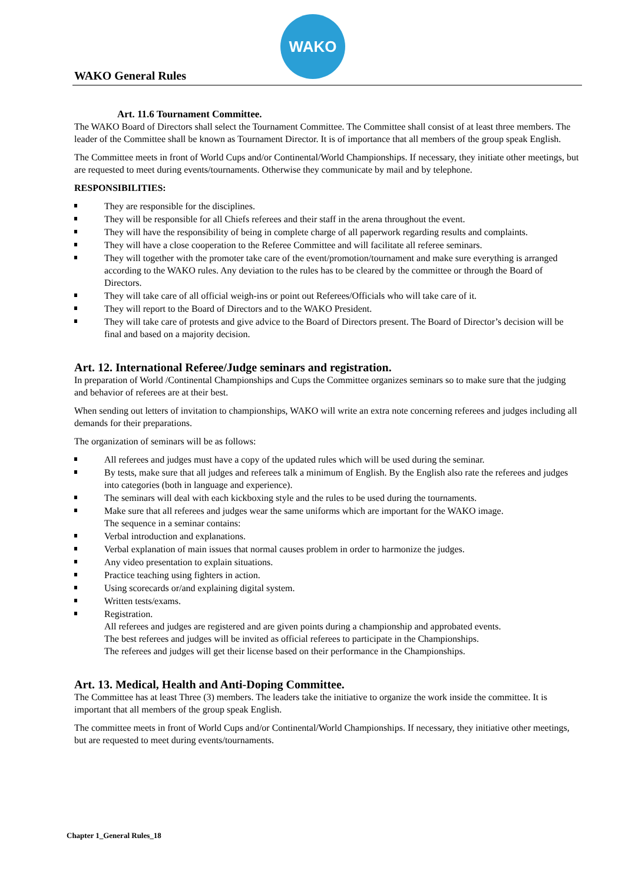WAKO
WAKO General Rules
Art. 11.6 Tournament Committee.
The WAKO Board of Directors shall select the Tournament Committee. The Committee shall consist of at least three members. The leader of the Committee shall be known as Tournament Director. It is of importance that all members of the group speak English.
The Committee meets in front of World Cups and/or Continental/World Championships. If necessary, they initiate other meetings, but are requested to meet during events/tournaments. Otherwise they communicate by mail and by telephone.
RESPONSIBILITIES:
They are responsible for the disciplines.
They will be responsible for all Chiefs referees and their staff in the arena throughout the event.
They will have the responsibility of being in complete charge of all paperwork regarding results and complaints.
They will have a close cooperation to the Referee Committee and will facilitate all referee seminars.
They will together with the promoter take care of the event/promotion/tournament and make sure everything is arranged according to the WAKO rules. Any deviation to the rules has to be cleared by the committee or through the Board of Directors.
They will take care of all official weigh-ins or point out Referees/Officials who will take care of it.
They will report to the Board of Directors and to the WAKO President.
They will take care of protests and give advice to the Board of Directors present. The Board of Director’s decision will be final and based on a majority decision.
Art. 12. International Referee/Judge seminars and registration.
In preparation of World /Continental Championships and Cups the Committee organizes seminars so to make sure that the judging and behavior of referees are at their best.
When sending out letters of invitation to championships, WAKO will write an extra note concerning referees and judges including all demands for their preparations.
The organization of seminars will be as follows:
All referees and judges must have a copy of the updated rules which will be used during the seminar.
By tests, make sure that all judges and referees talk a minimum of English. By the English also rate the referees and judges into categories (both in language and experience).
The seminars will deal with each kickboxing style and the rules to be used during the tournaments.
Make sure that all referees and judges wear the same uniforms which are important for the WAKO image.
The sequence in a seminar contains:
Verbal introduction and explanations.
Verbal explanation of main issues that normal causes problem in order to harmonize the judges.
Any video presentation to explain situations.
Practice teaching using fighters in action.
Using scorecards or/and explaining digital system.
Written tests/exams.
Registration.
All referees and judges are registered and are given points during a championship and approbated events.
The best referees and judges will be invited as official referees to participate in the Championships.
The referees and judges will get their license based on their performance in the Championships.
Art. 13. Medical, Health and Anti-Doping Committee.
The Committee has at least Three (3) members. The leaders take the initiative to organize the work inside the committee. It is important that all members of the group speak English.
The committee meets in front of World Cups and/or Continental/World Championships. If necessary, they initiative other meetings, but are requested to meet during events/tournaments.
Chapter 1_General Rules_18